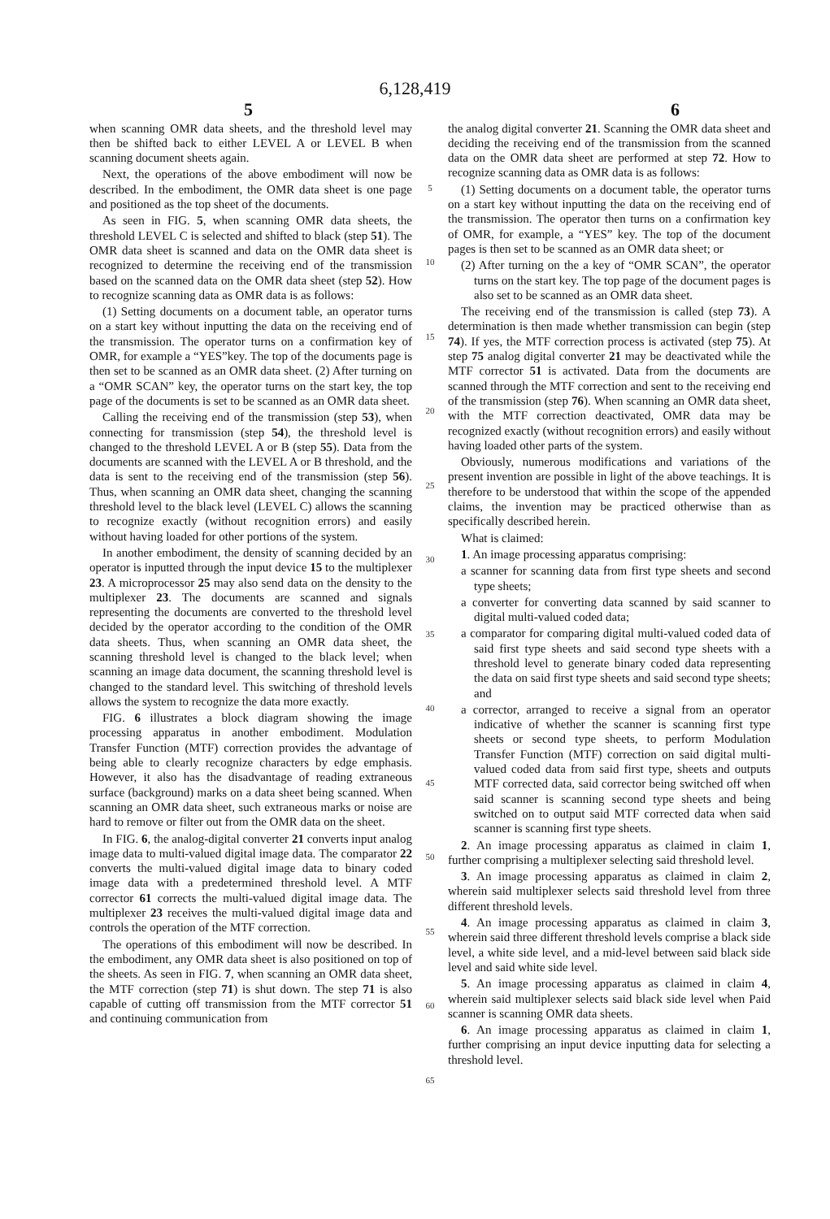6,128,419
5 6
when scanning OMR data sheets, and the threshold level may then be shifted back to either LEVEL A or LEVEL B when scanning document sheets again.
Next, the operations of the above embodiment will now be described. In the embodiment, the OMR data sheet is one page and positioned as the top sheet of the documents.
As seen in FIG. 5, when scanning OMR data sheets, the threshold LEVEL C is selected and shifted to black (step 51). The OMR data sheet is scanned and data on the OMR data sheet is recognized to determine the receiving end of the transmission based on the scanned data on the OMR data sheet (step 52). How to recognize scanning data as OMR data is as follows:
(1) Setting documents on a document table, an operator turns on a start key without inputting the data on the receiving end of the transmission. The operator turns on a confirmation key of OMR, for example a “YES”key. The top of the documents page is then set to be scanned as an OMR data sheet. (2) After turning on a “OMR SCAN” key, the operator turns on the start key, the top page of the documents is set to be scanned as an OMR data sheet.
Calling the receiving end of the transmission (step 53), when connecting for transmission (step 54), the threshold level is changed to the threshold LEVEL A or B (step 55). Data from the documents are scanned with the LEVEL A or B threshold, and the data is sent to the receiving end of the transmission (step 56). Thus, when scanning an OMR data sheet, changing the scanning threshold level to the black level (LEVEL C) allows the scanning to recognize exactly (without recognition errors) and easily without having loaded for other portions of the system.
In another embodiment, the density of scanning decided by an operator is inputted through the input device 15 to the multiplexer 23. A microprocessor 25 may also send data on the density to the multiplexer 23. The documents are scanned and signals representing the documents are converted to the threshold level decided by the operator according to the condition of the OMR data sheets. Thus, when scanning an OMR data sheet, the scanning threshold level is changed to the black level; when scanning an image data document, the scanning threshold level is changed to the standard level. This switching of threshold levels allows the system to recognize the data more exactly.
FIG. 6 illustrates a block diagram showing the image processing apparatus in another embodiment. Modulation Transfer Function (MTF) correction provides the advantage of being able to clearly recognize characters by edge emphasis. However, it also has the disadvantage of reading extraneous surface (background) marks on a data sheet being scanned. When scanning an OMR data sheet, such extraneous marks or noise are hard to remove or filter out from the OMR data on the sheet.
In FIG. 6, the analog-digital converter 21 converts input analog image data to multi-valued digital image data. The comparator 22 converts the multi-valued digital image data to binary coded image data with a predetermined threshold level. A MTF corrector 61 corrects the multi-valued digital image data. The multiplexer 23 receives the multi-valued digital image data and controls the operation of the MTF correction.
The operations of this embodiment will now be described. In the embodiment, any OMR data sheet is also positioned on top of the sheets. As seen in FIG. 7, when scanning an OMR data sheet, the MTF correction (step 71) is shut down. The step 71 is also capable of cutting off transmission from the MTF corrector 51 and continuing communication from
5
10
15
20
25
30
35
40
45
50
55
60
65
the analog digital converter 21. Scanning the OMR data sheet and deciding the receiving end of the transmission from the scanned data on the OMR data sheet are performed at step 72. How to recognize scanning data as OMR data is as follows:
(1) Setting documents on a document table, the operator turns on a start key without inputting the data on the receiving end of the transmission. The operator then turns on a confirmation key of OMR, for example, a “YES” key. The top of the document pages is then set to be scanned as an OMR data sheet; or
(2) After turning on the a key of “OMR SCAN”, the operator turns on the start key. The top page of the document pages is also set to be scanned as an OMR data sheet.
The receiving end of the transmission is called (step 73). A determination is then made whether transmission can begin (step 74). If yes, the MTF correction process is activated (step 75). At step 75 analog digital converter 21 may be deactivated while the MTF corrector 51 is activated. Data from the documents are scanned through the MTF correction and sent to the receiving end of the transmission (step 76). When scanning an OMR data sheet, with the MTF correction deactivated, OMR data may be recognized exactly (without recognition errors) and easily without having loaded other parts of the system.
Obviously, numerous modifications and variations of the present invention are possible in light of the above teachings. It is therefore to be understood that within the scope of the appended claims, the invention may be practiced otherwise than as specifically described herein.
What is claimed:
1. An image processing apparatus comprising:
a scanner for scanning data from first type sheets and second type sheets;
a converter for converting data scanned by said scanner to digital multi-valued coded data;
a comparator for comparing digital multi-valued coded data of said first type sheets and said second type sheets with a threshold level to generate binary coded data representing the data on said first type sheets and said second type sheets; and
a corrector, arranged to receive a signal from an operator indicative of whether the scanner is scanning first type sheets or second type sheets, to perform Modulation Transfer Function (MTF) correction on said digital multi-valued coded data from said first type, sheets and outputs MTF corrected data, said corrector being switched off when said scanner is scanning second type sheets and being switched on to output said MTF corrected data when said scanner is scanning first type sheets.
2. An image processing apparatus as claimed in claim 1, further comprising a multiplexer selecting said threshold level.
3. An image processing apparatus as claimed in claim 2, wherein said multiplexer selects said threshold level from three different threshold levels.
4. An image processing apparatus as claimed in claim 3, wherein said three different threshold levels comprise a black side level, a white side level, and a mid-level between said black side level and said white side level.
5. An image processing apparatus as claimed in claim 4, wherein said multiplexer selects said black side level when Paid scanner is scanning OMR data sheets.
6. An image processing apparatus as claimed in claim 1, further comprising an input device inputting data for selecting a threshold level.